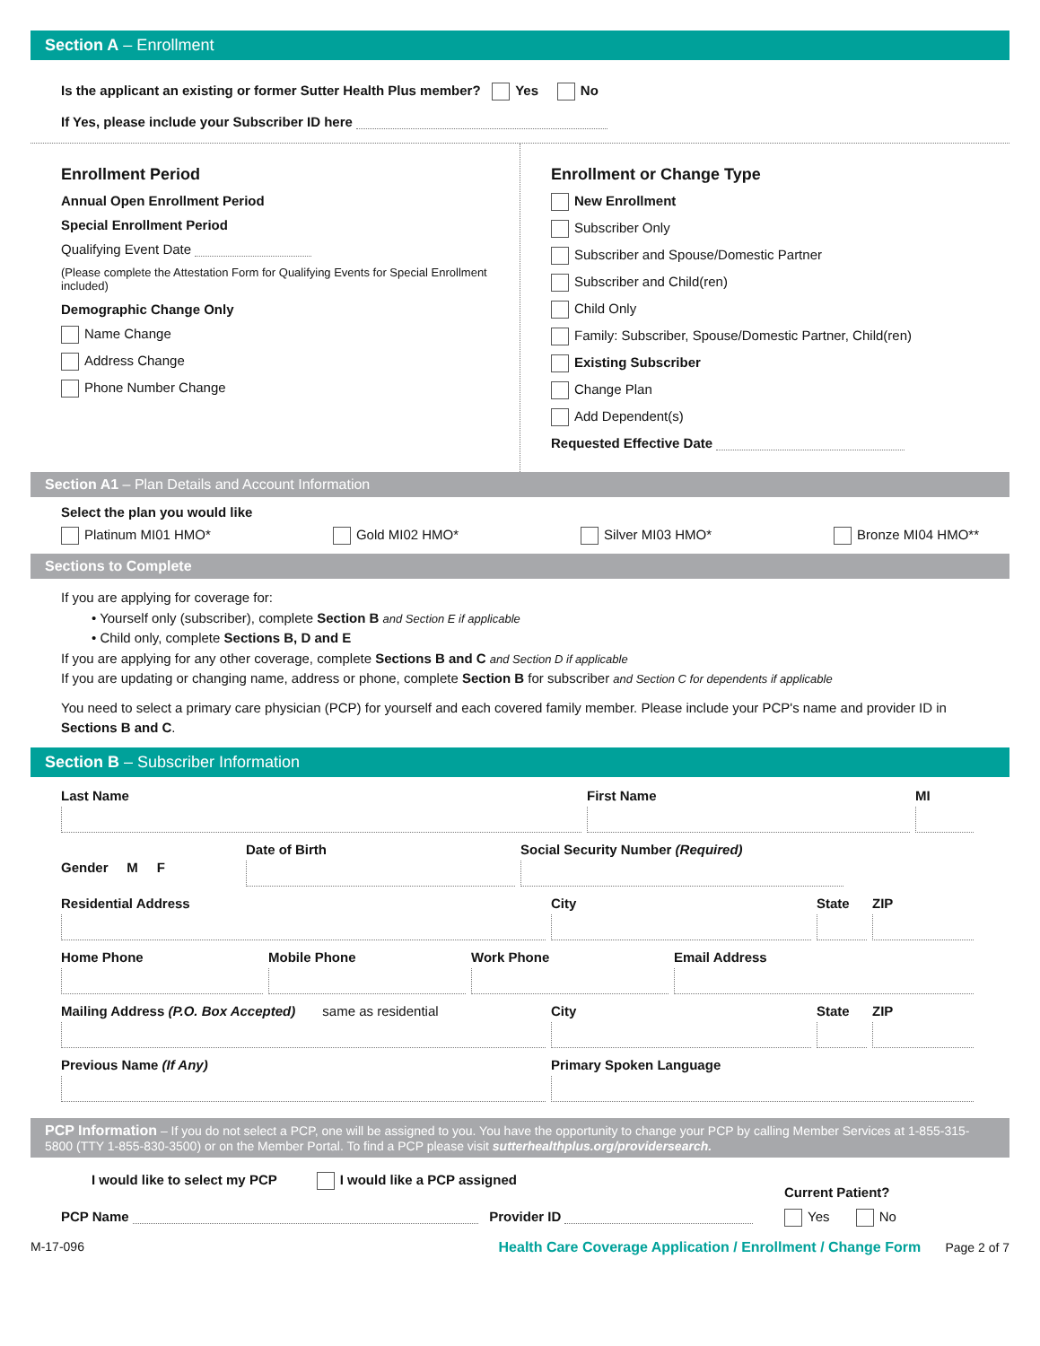Section A – Enrollment
Is the applicant an existing or former Sutter Health Plus member? Yes No
If Yes, please include your Subscriber ID here
Enrollment Period
Annual Open Enrollment Period
Special Enrollment Period
Qualifying Event Date
(Please complete the Attestation Form for Qualifying Events for Special Enrollment included)
Demographic Change Only
Name Change
Address Change
Phone Number Change
Enrollment or Change Type
New Enrollment
Subscriber Only
Subscriber and Spouse/Domestic Partner
Subscriber and Child(ren)
Child Only
Family: Subscriber, Spouse/Domestic Partner, Child(ren)
Existing Subscriber
Change Plan
Add Dependent(s)
Requested Effective Date
Section A1 – Plan Details and Account Information
Select the plan you would like
Platinum MI01 HMO* Gold MI02 HMO* Silver MI03 HMO* Bronze MI04 HMO**
Sections to Complete
If you are applying for coverage for:
• Yourself only (subscriber), complete Section B and Section E if applicable
• Child only, complete Sections B, D and E
If you are applying for any other coverage, complete Sections B and C and Section D if applicable
If you are updating or changing name, address or phone, complete Section B for subscriber and Section C for dependents if applicable
You need to select a primary care physician (PCP) for yourself and each covered family member. Please include your PCP's name and provider ID in Sections B and C.
Section B – Subscriber Information
Last Name First Name MI
Gender M F
Date of Birth Social Security Number (Required)
Residential Address City State ZIP
Home Phone Mobile Phone Work Phone Email Address
Mailing Address (P.O. Box Accepted) same as residential City State ZIP
Previous Name (If Any) Primary Spoken Language
PCP Information – If you do not select a PCP, one will be assigned to you. You have the opportunity to change your PCP by calling Member Services at 1-855-315-5800 (TTY 1-855-830-3500) or on the Member Portal. To find a PCP please visit sutterhealthplus.org/providersearch.
I would like to select my PCP I would like a PCP assigned
Current Patient?
PCP Name Provider ID Yes No
M-17-096 Health Care Coverage Application / Enrollment / Change Form Page 2 of 7